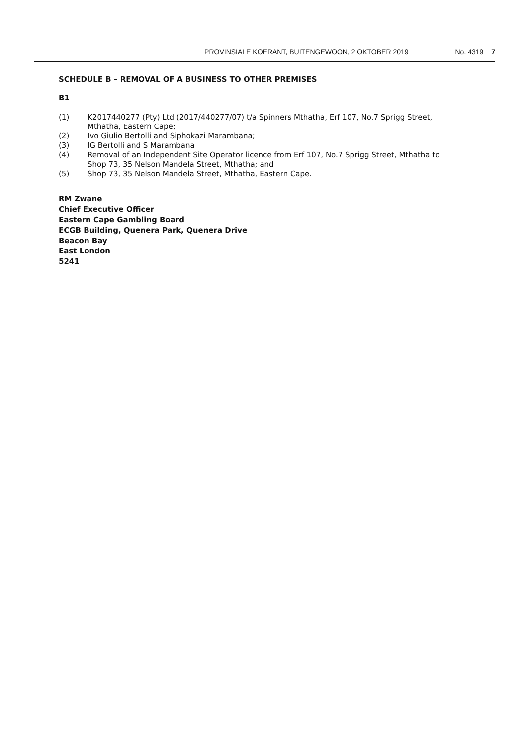PROVINSIALE KOERANT, BUITENGEWOON, 2 OKTOBER 2019 No. 4319 7
SCHEDULE B – REMOVAL OF A BUSINESS TO OTHER PREMISES
B1
(1) K2017440277 (Pty) Ltd (2017/440277/07) t/a Spinners Mthatha, Erf 107, No.7 Sprigg Street, Mthatha, Eastern Cape;
(2) Ivo Giulio Bertolli and Siphokazi Marambana;
(3) IG Bertolli and S Marambana
(4) Removal of an Independent Site Operator licence from Erf 107, No.7 Sprigg Street, Mthatha to Shop 73, 35 Nelson Mandela Street, Mthatha; and
(5) Shop 73, 35 Nelson Mandela Street, Mthatha, Eastern Cape.
RM Zwane
Chief Executive Officer
Eastern Cape Gambling Board
ECGB Building, Quenera Park, Quenera Drive
Beacon Bay
East London
5241